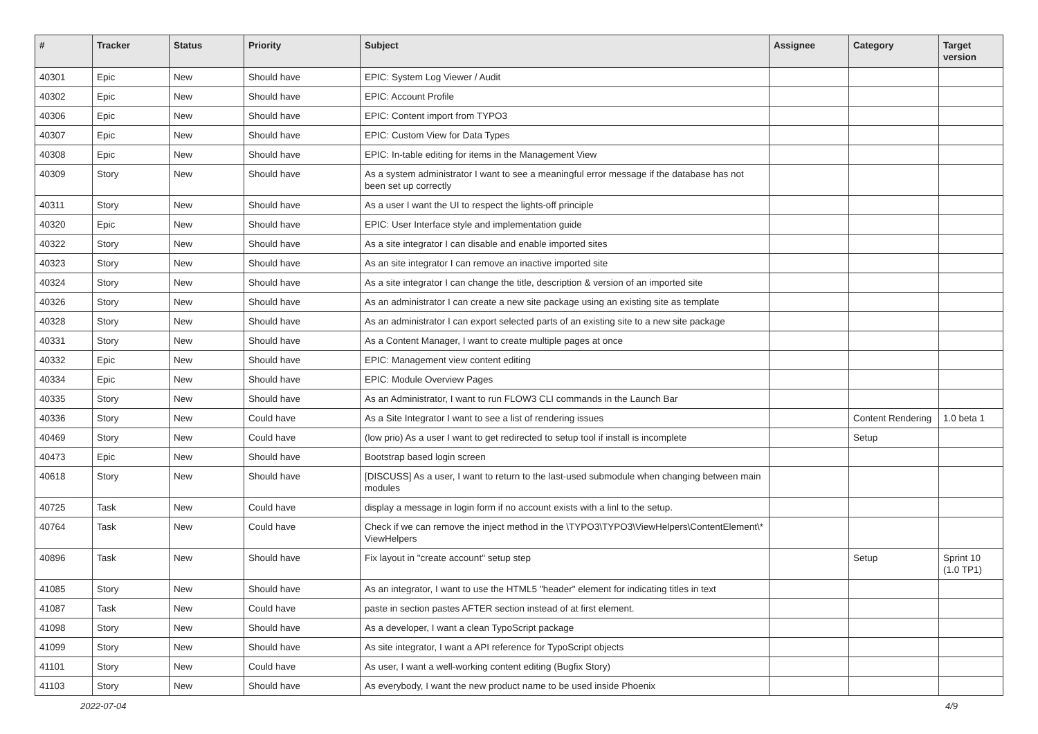| # | Tracker | Status | Priority | Subject | Assignee | Category | Target version |
| --- | --- | --- | --- | --- | --- | --- | --- |
| 40301 | Epic | New | Should have | EPIC: System Log Viewer / Audit | | | |
| 40302 | Epic | New | Should have | EPIC: Account Profile | | | |
| 40306 | Epic | New | Should have | EPIC: Content import from TYPO3 | | | |
| 40307 | Epic | New | Should have | EPIC: Custom View for Data Types | | | |
| 40308 | Epic | New | Should have | EPIC: In-table editing for items in the Management View | | | |
| 40309 | Story | New | Should have | As a system administrator I want to see a meaningful error message if the database has not been set up correctly | | | |
| 40311 | Story | New | Should have | As a user I want the UI to respect the lights-off principle | | | |
| 40320 | Epic | New | Should have | EPIC: User Interface style and implementation guide | | | |
| 40322 | Story | New | Should have | As a site integrator I can disable and enable imported sites | | | |
| 40323 | Story | New | Should have | As an site integrator I can remove an inactive imported site | | | |
| 40324 | Story | New | Should have | As a site integrator I can change the title, description & version of an imported site | | | |
| 40326 | Story | New | Should have | As an administrator I can create a new site package using an existing site as template | | | |
| 40328 | Story | New | Should have | As an administrator I can export selected parts of an existing site to a new site package | | | |
| 40331 | Story | New | Should have | As a Content Manager, I want to create multiple pages at once | | | |
| 40332 | Epic | New | Should have | EPIC: Management view content editing | | | |
| 40334 | Epic | New | Should have | EPIC: Module Overview Pages | | | |
| 40335 | Story | New | Should have | As an Administrator, I want to run FLOW3 CLI commands in the Launch Bar | | | |
| 40336 | Story | New | Could have | As a Site Integrator I want to see a list of rendering issues | | Content Rendering | 1.0 beta 1 |
| 40469 | Story | New | Could have | (low prio) As a user I want to get redirected to setup tool if install is incomplete | | Setup | |
| 40473 | Epic | New | Should have | Bootstrap based login screen | | | |
| 40618 | Story | New | Should have | [DISCUSS] As a user, I want to return to the last-used submodule when changing between main modules | | | |
| 40725 | Task | New | Could have | display a message in login form if no account exists with a linl to the setup. | | | |
| 40764 | Task | New | Could have | Check if we can remove the inject method in the \TYPO3\TYPO3\ViewHelpers\ContentElement\* ViewHelpers | | | |
| 40896 | Task | New | Should have | Fix layout in "create account" setup step | | Setup | Sprint 10 (1.0 TP1) |
| 41085 | Story | New | Should have | As an integrator, I want to use the HTML5 "header" element for indicating titles in text | | | |
| 41087 | Task | New | Could have | paste in section pastes AFTER section instead of at first element. | | | |
| 41098 | Story | New | Should have | As a developer, I want a clean TypoScript package | | | |
| 41099 | Story | New | Should have | As site integrator, I want a API reference for TypoScript objects | | | |
| 41101 | Story | New | Could have | As user, I want a well-working content editing (Bugfix Story) | | | |
| 41103 | Story | New | Should have | As everybody, I want the new product name to be used inside Phoenix | | | |
2022-07-04 4/9